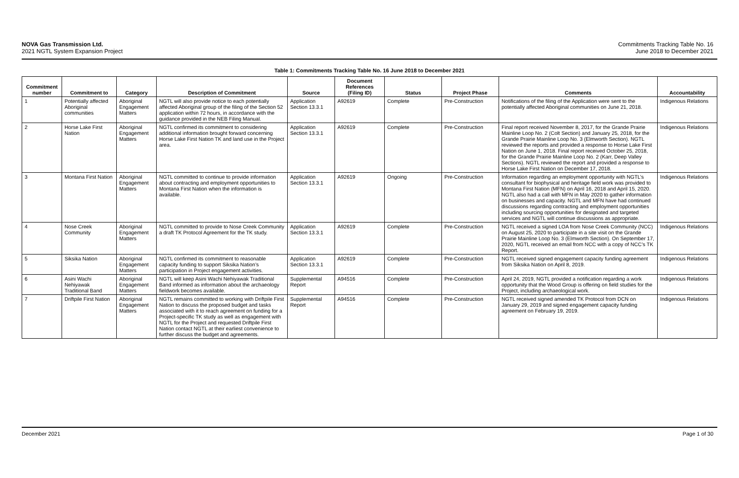NOVA Gas Transmission Ltd.
2021 NGTL System Expansion Project
Commitments Tracking Table No. 16
June 2018 to December 2021
Table 1: Commitments Tracking Table No. 16 June 2018 to December 2021
| Commitment number | Commitment to | Category | Description of Commitment | Source | Document References (Filing ID) | Status | Project Phase | Comments | Accountability |
| --- | --- | --- | --- | --- | --- | --- | --- | --- | --- |
| 1 | Potentially affected Aboriginal communities | Aboriginal Engagement Matters | NGTL will also provide notice to each potentially affected Aboriginal group of the filing of the Section 52 application within 72 hours, in accordance with the guidance provided in the NEB Filing Manual. | Application Section 13.3.1 | A92619 | Complete | Pre-Construction | Notifications of the filing of the Application were sent to the potentially affected Aboriginal communities on June 21, 2018. | Indigenous Relations |
| 2 | Horse Lake First Nation | Aboriginal Engagement Matters | NGTL confirmed its commitment to considering additional information brought forward concerning Horse Lake First Nation TK and land use in the Project area. | Application Section 13.3.1 | A92619 | Complete | Pre-Construction | Final report received November 8, 2017, for the Grande Prairie Mainline Loop No. 2 (Colt Section) and January 25, 2018, for the Grande Prairie Mainline Loop No. 3 (Elmworth Section). NGTL reviewed the reports and provided a response to Horse Lake First Nation on June 1, 2018. Final report received October 25, 2018, for the Grande Prairie Mainline Loop No. 2 (Karr, Deep Valley Sections). NGTL reviewed the report and provided a response to Horse Lake First Nation on December 17, 2018. | Indigenous Relations |
| 3 | Montana First Nation | Aboriginal Engagement Matters | NGTL committed to continue to provide information about contracting and employment opportunities to Montana First Nation when the information is available. | Application Section 13.3.1 | A92619 | Ongoing | Pre-Construction | Information regarding an employment opportunity with NGTL’s consultant for biophysical and heritage field work was provided to Montana First Nation (MFN) on April 16, 2018 and April 15, 2020. NGTL also had a call with MFN in May 2020 to gather information on businesses and capacity. NGTL and MFN have had continued discussions regarding contracting and employment opportunities including sourcing opportunities for designated and targeted services and NGTL will continue discussions as appropriate. | Indigenous Relations |
| 4 | Nose Creek Community | Aboriginal Engagement Matters | NGTL committed to provide to Nose Creek Community a draft TK Protocol Agreement for the TK study. | Application Section 13.3.1 | A92619 | Complete | Pre-Construction | NGTL received a signed LOA from Nose Creek Community (NCC) on August 25, 2020 to participate in a site visit on the Grande Prairie Mainline Loop No. 3 (Elmworth Section). On September 17, 2020, NGTL received an email from NCC with a copy of NCC’s TK Report. | Indigenous Relations |
| 5 | Siksika Nation | Aboriginal Engagement Matters | NGTL confirmed its commitment to reasonable capacity funding to support Siksika Nation’s participation in Project engagement activities. | Application Section 13.3.1 | A92619 | Complete | Pre-Construction | NGTL received signed engagement capacity funding agreement from Siksika Nation on April 8, 2019. | Indigenous Relations |
| 6 | Asini Wachi Nehiyawak Traditional Band | Aboriginal Engagement Matters | NGTL will keep Asini Wachi Nehiyawak Traditional Band informed as information about the archaeology fieldwork becomes available. | Supplemental Report | A94516 | Complete | Pre-Construction | April 24, 2019, NGTL provided a notification regarding a work opportunity that the Wood Group is offering on field studies for the Project, including archaeological work. | Indigenous Relations |
| 7 | Driftpile First Nation | Aboriginal Engagement Matters | NGTL remains committed to working with Driftpile First Nation to discuss the proposed budget and tasks associated with it to reach agreement on funding for a Project-specific TK study as well as engagement with NGTL for the Project and requested Driftpile First Nation contact NGTL at their earliest convenience to further discuss the budget and agreements. | Supplemental Report | A94516 | Complete | Pre-Construction | NGTL received signed amended TK Protocol from DCN on January 29, 2019 and signed engagement capacity funding agreement on February 19, 2019. | Indigenous Relations |
December 2021 Page 1 of 30